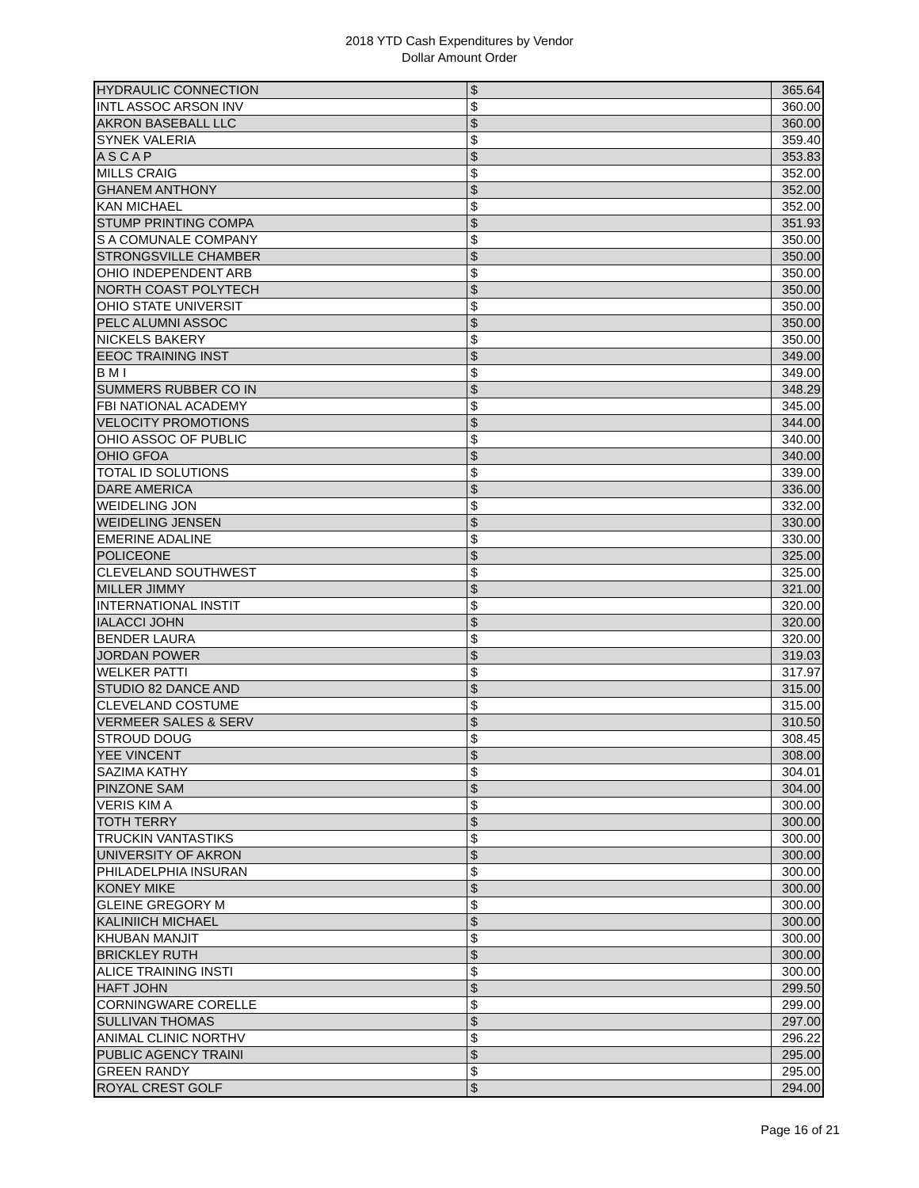2018 YTD Cash Expenditures by Vendor
Dollar Amount Order
| HYDRAULIC CONNECTION | $ | | 365.64 |
| INTL ASSOC ARSON INV | $ | | 360.00 |
| AKRON BASEBALL LLC | $ | | 360.00 |
| SYNEK VALERIA | $ | | 359.40 |
| A S C A P | $ | | 353.83 |
| MILLS CRAIG | $ | | 352.00 |
| GHANEM ANTHONY | $ | | 352.00 |
| KAN MICHAEL | $ | | 352.00 |
| STUMP PRINTING COMPA | $ | | 351.93 |
| S A COMUNALE COMPANY | $ | | 350.00 |
| STRONGSVILLE CHAMBER | $ | | 350.00 |
| OHIO INDEPENDENT ARB | $ | | 350.00 |
| NORTH COAST POLYTECH | $ | | 350.00 |
| OHIO STATE UNIVERSIT | $ | | 350.00 |
| PELC ALUMNI ASSOC | $ | | 350.00 |
| NICKELS BAKERY | $ | | 350.00 |
| EEOC TRAINING INST | $ | | 349.00 |
| B M I | $ | | 349.00 |
| SUMMERS RUBBER CO IN | $ | | 348.29 |
| FBI NATIONAL ACADEMY | $ | | 345.00 |
| VELOCITY PROMOTIONS | $ | | 344.00 |
| OHIO ASSOC OF PUBLIC | $ | | 340.00 |
| OHIO GFOA | $ | | 340.00 |
| TOTAL ID SOLUTIONS | $ | | 339.00 |
| DARE AMERICA | $ | | 336.00 |
| WEIDELING JON | $ | | 332.00 |
| WEIDELING JENSEN | $ | | 330.00 |
| EMERINE ADALINE | $ | | 330.00 |
| POLICEONE | $ | | 325.00 |
| CLEVELAND SOUTHWEST | $ | | 325.00 |
| MILLER JIMMY | $ | | 321.00 |
| INTERNATIONAL INSTIT | $ | | 320.00 |
| IALACCI JOHN | $ | | 320.00 |
| BENDER LAURA | $ | | 320.00 |
| JORDAN POWER | $ | | 319.03 |
| WELKER PATTI | $ | | 317.97 |
| STUDIO 82 DANCE AND | $ | | 315.00 |
| CLEVELAND COSTUME | $ | | 315.00 |
| VERMEER SALES & SERV | $ | | 310.50 |
| STROUD DOUG | $ | | 308.45 |
| YEE VINCENT | $ | | 308.00 |
| SAZIMA KATHY | $ | | 304.01 |
| PINZONE SAM | $ | | 304.00 |
| VERIS KIM A | $ | | 300.00 |
| TOTH TERRY | $ | | 300.00 |
| TRUCKIN VANTASTIKS | $ | | 300.00 |
| UNIVERSITY OF AKRON | $ | | 300.00 |
| PHILADELPHIA INSURAN | $ | | 300.00 |
| KONEY MIKE | $ | | 300.00 |
| GLEINE GREGORY M | $ | | 300.00 |
| KALINIICH MICHAEL | $ | | 300.00 |
| KHUBAN MANJIT | $ | | 300.00 |
| BRICKLEY RUTH | $ | | 300.00 |
| ALICE TRAINING INSTI | $ | | 300.00 |
| HAFT JOHN | $ | | 299.50 |
| CORNINGWARE CORELLE | $ | | 299.00 |
| SULLIVAN THOMAS | $ | | 297.00 |
| ANIMAL CLINIC NORTHV | $ | | 296.22 |
| PUBLIC AGENCY TRAINI | $ | | 295.00 |
| GREEN RANDY | $ | | 295.00 |
| ROYAL CREST GOLF | $ | | 294.00 |
Page 16 of 21